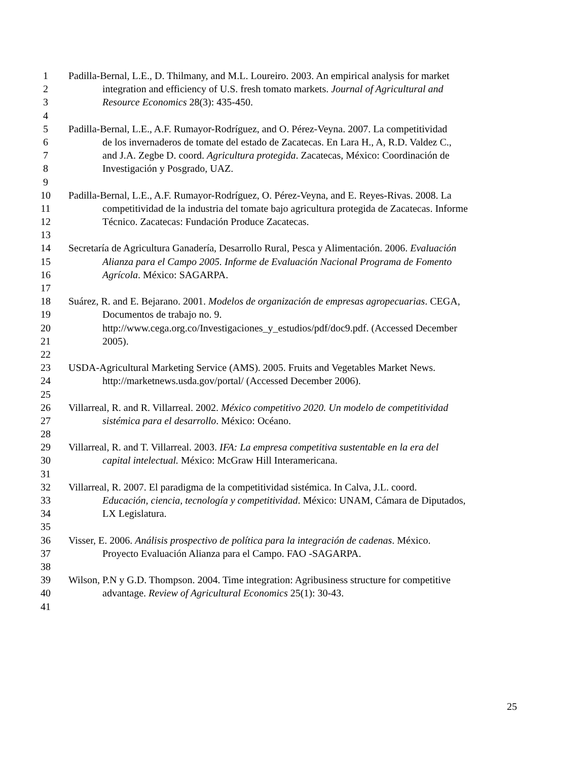1 Padilla-Bernal, L.E., D. Thilmany, and M.L. Loureiro. 2003. An empirical analysis for market
2 integration and efficiency of U.S. fresh tomato markets. Journal of Agricultural and
3 Resource Economics 28(3): 435-450.
4
5 Padilla-Bernal, L.E., A.F. Rumayor-Rodríguez, and O. Pérez-Veyna. 2007. La competitividad
6 de los invernaderos de tomate del estado de Zacatecas. En Lara H., A, R.D. Valdez C.,
7 and J.A. Zegbe D. coord. Agricultura protegida. Zacatecas, México: Coordinación de
8 Investigación y Posgrado, UAZ.
9
10 Padilla-Bernal, L.E., A.F. Rumayor-Rodríguez, O. Pérez-Veyna, and E. Reyes-Rivas. 2008. La
11 competitividad de la industria del tomate bajo agricultura protegida de Zacatecas. Informe
12 Técnico. Zacatecas: Fundación Produce Zacatecas.
13
14 Secretaría de Agricultura Ganadería, Desarrollo Rural, Pesca y Alimentación. 2006. Evaluación
15 Alianza para el Campo 2005. Informe de Evaluación Nacional Programa de Fomento
16 Agrícola. México: SAGARPA.
17
18 Suárez, R. and E. Bejarano. 2001. Modelos de organización de empresas agropecuarias. CEGA,
19 Documentos de trabajo no. 9.
20 http://www.cega.org.co/Investigaciones_y_estudios/pdf/doc9.pdf. (Accessed December
21 2005).
22
23 USDA-Agricultural Marketing Service (AMS). 2005. Fruits and Vegetables Market News.
24 http://marketnews.usda.gov/portal/ (Accessed December 2006).
25
26 Villarreal, R. and R. Villarreal. 2002. México competitivo 2020. Un modelo de competitividad
27 sistémica para el desarrollo. México: Océano.
28
29 Villarreal, R. and T. Villarreal. 2003. IFA: La empresa competitiva sustentable en la era del
30 capital intelectual. México: McGraw Hill Interamericana.
31
32 Villarreal, R. 2007. El paradigma de la competitividad sistémica. In Calva, J.L. coord.
33 Educación, ciencia, tecnología y competitividad. México: UNAM, Cámara de Diputados,
34 LX Legislatura.
35
36 Visser, E. 2006. Análisis prospectivo de política para la integración de cadenas. México.
37 Proyecto Evaluación Alianza para el Campo. FAO -SAGARPA.
38
39 Wilson, P.N y G.D. Thompson. 2004. Time integration: Agribusiness structure for competitive
40 advantage. Review of Agricultural Economics 25(1): 30-43.
41
25